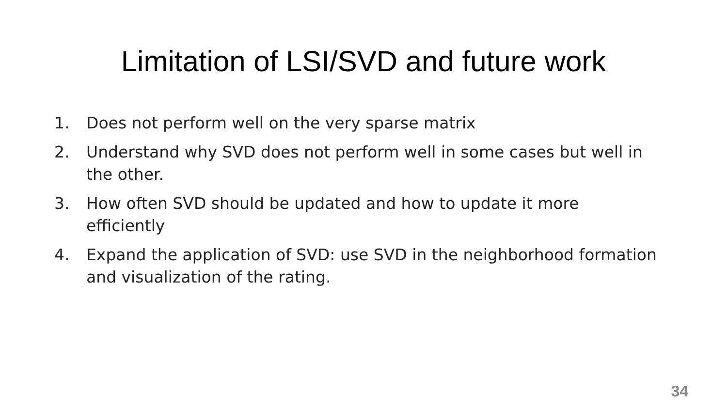Limitation of LSI/SVD and future work
1. Does not perform well on the very sparse matrix
2. Understand why SVD does not perform well in some cases but well in the other.
3. How often SVD should be updated and how to update it more efficiently
4. Expand the application of SVD: use SVD in the neighborhood formation and visualization of the rating.
34